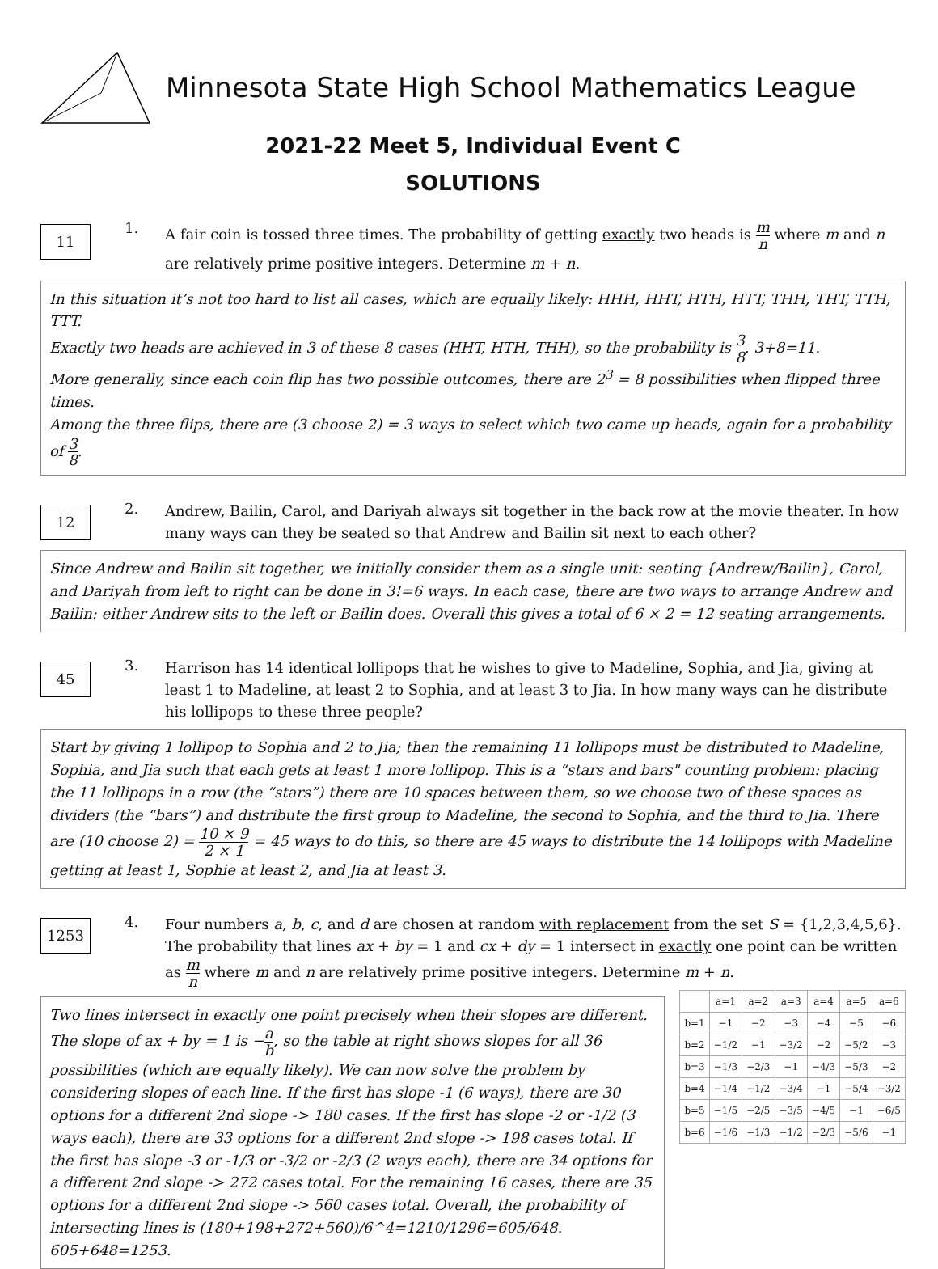Minnesota State High School Mathematics League
2021-22 Meet 5, Individual Event C
SOLUTIONS
11
1.
A fair coin is tossed three times. The probability of getting exactly two heads is m n where m and n are relatively prime positive integers. Determine m + n.
In this situation it’s not too hard to list all cases, which are equally likely: HHH, HHT, HTH, HTT, THH, THT, TTH, TTT.
Exactly two heads are achieved in 3 of these 8 cases (HHT, HTH, THH), so the probability is 3 8. 3+8=11.
More generally, since each coin flip has two possible outcomes, there are 2<sup>3</sup> = 8 possibilities when flipped three times.
Among the three flips, there are (3 choose 2) = 3 ways to select which two came up heads, again for a probability of 3 8.
12
2.
Andrew, Bailin, Carol, and Dariyah always sit together in the back row at the movie theater. In how many ways can they be seated so that Andrew and Bailin sit next to each other?
Since Andrew and Bailin sit together, we initially consider them as a single unit: seating {Andrew/Bailin}, Carol, and Dariyah from left to right can be done in 3!=6 ways. In each case, there are two ways to arrange Andrew and Bailin: either Andrew sits to the left or Bailin does. Overall this gives a total of 6 × 2 = 12 seating arrangements.
45
3.
Harrison has 14 identical lollipops that he wishes to give to Madeline, Sophia, and Jia, giving at least 1 to Madeline, at least 2 to Sophia, and at least 3 to Jia. In how many ways can he distribute his lollipops to these three people?
Start by giving 1 lollipop to Sophia and 2 to Jia; then the remaining 11 lollipops must be distributed to Madeline, Sophia, and Jia such that each gets at least 1 more lollipop. This is a “stars and bars" counting problem: placing the 11 lollipops in a row (the “stars”) there are 10 spaces between them, so we choose two of these spaces as dividers (the “bars”) and distribute the first group to Madeline, the second to Sophia, and the third to Jia. There are (10 choose 2) = 10 × 9 2 × 1 = 45 ways to do this, so there are 45 ways to distribute the 14 lollipops with Madeline getting at least 1, Sophie at least 2, and Jia at least 3.
1253
4.
Four numbers a, b, c, and d are chosen at random with replacement from the set S = {1,2,3,4,5,6}. The probability that lines ax + by = 1 and cx + dy = 1 intersect in exactly one point can be written as m n where m and n are relatively prime positive integers. Determine m + n.
Two lines intersect in exactly one point precisely when their slopes are different. The slope of ax + by = 1 is −a b, so the table at right shows slopes for all 36 possibilities (which are equally likely). We can now solve the problem by considering slopes of each line. If the first has slope -1 (6 ways), there are 30 options for a different 2nd slope -> 180 cases. If the first has slope -2 or -1/2 (3 ways each), there are 33 options for a different 2nd slope -> 198 cases total. If the first has slope -3 or -1/3 or -3/2 or -2/3 (2 ways each), there are 34 options for a different 2nd slope -> 272 cases total. For the remaining 16 cases, there are 35 options for a different 2nd slope -> 560 cases total. Overall, the probability of intersecting lines is (180+198+272+560)/6^4=1210/1296=605/648. 605+648=1253.
| | a=1 | a=2 | a=3 | a=4 | a=5 | a=6 |
| b=1 | −1 | −2 | −3 | −4 | −5 | −6 |
| b=2 | −1/2 | −1 | −3/2 | −2 | −5/2 | −3 |
| b=3 | −1/3 | −2/3 | −1 | −4/3 | −5/3 | −2 |
| b=4 | −1/4 | −1/2 | −3/4 | −1 | −5/4 | −3/2 |
| b=5 | −1/5 | −2/5 | −3/5 | −4/5 | −1 | −6/5 |
| b=6 | −1/6 | −1/3 | −1/2 | −2/3 | −5/6 | −1 |